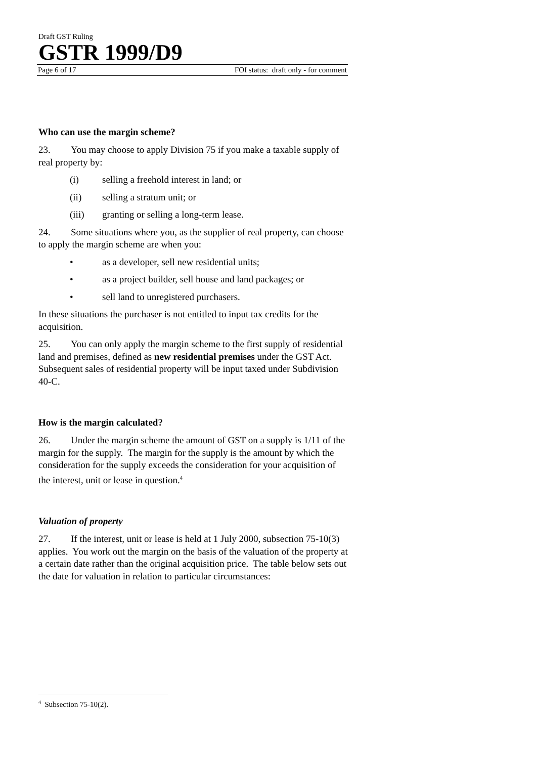Draft GST Ruling
GSTR 1999/D9
Page 6 of 17 FOI status: draft only - for comment
Who can use the margin scheme?
23. You may choose to apply Division 75 if you make a taxable supply of real property by:
(i) selling a freehold interest in land; or
(ii) selling a stratum unit; or
(iii) granting or selling a long-term lease.
24. Some situations where you, as the supplier of real property, can choose to apply the margin scheme are when you:
• as a developer, sell new residential units;
• as a project builder, sell house and land packages; or
• sell land to unregistered purchasers.
In these situations the purchaser is not entitled to input tax credits for the acquisition.
25. You can only apply the margin scheme to the first supply of residential land and premises, defined as new residential premises under the GST Act. Subsequent sales of residential property will be input taxed under Subdivision 40-C.
How is the margin calculated?
26. Under the margin scheme the amount of GST on a supply is 1/11 of the margin for the supply. The margin for the supply is the amount by which the consideration for the supply exceeds the consideration for your acquisition of the interest, unit or lease in question.<sup>4</sup>
Valuation of property
27. If the interest, unit or lease is held at 1 July 2000, subsection 75-10(3) applies. You work out the margin on the basis of the valuation of the property at a certain date rather than the original acquisition price. The table below sets out the date for valuation in relation to particular circumstances:
<sup>4</sup> Subsection 75-10(2).